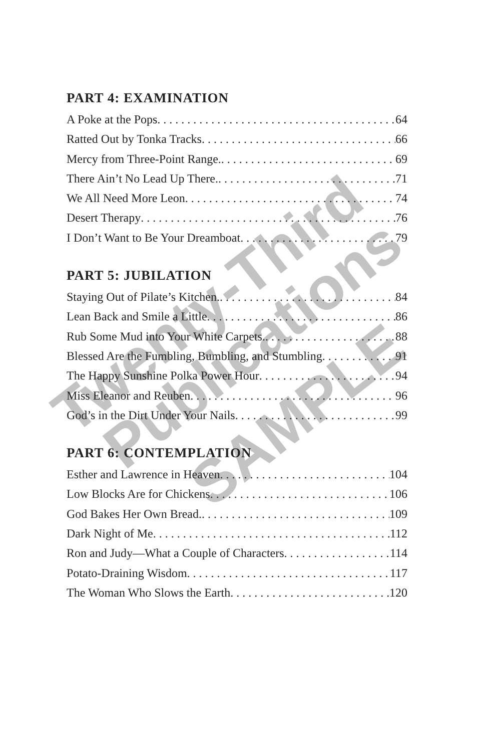Twenty-Third
Publications
SAMPLE
PART 4: EXAMINATION
A Poke at the Pops 64
Ratted Out by Tonka Tracks 66
Mercy from Three-Point Range. 69
There Ain’t No Lead Up There. 71
We All Need More Leon 74
Desert Therapy 76
I Don’t Want to Be Your Dreamboat 79
PART 5: JUBILATION
Staying Out of Pilate’s Kitchen. 84
Lean Back and Smile a Little 86
Rub Some Mud into Your White Carpets. 88
Blessed Are the Fumbling, Bumbling, and Stumbling 91
The Happy Sunshine Polka Power Hour 94
Miss Eleanor and Reuben 96
God’s in the Dirt Under Your Nails 99
PART 6: CONTEMPLATION
Esther and Lawrence in Heaven 104
Low Blocks Are for Chickens 106
God Bakes Her Own Bread. 109
Dark Night of Me 112
Ron and Judy—What a Couple of Characters 114
Potato-Draining Wisdom 117
The Woman Who Slows the Earth 120